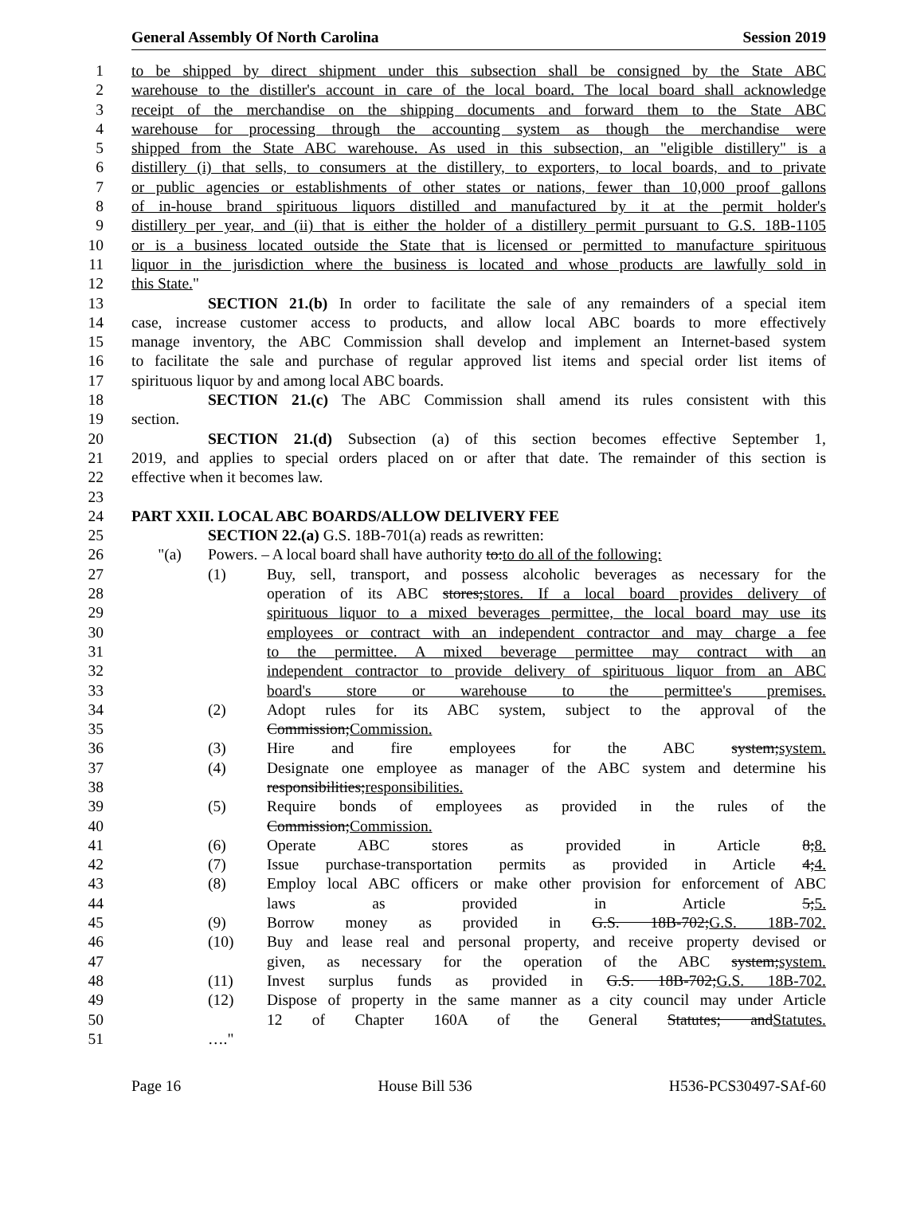General Assembly Of North Carolina Session 2019
1 to be shipped by direct shipment under this subsection shall be consigned by the State ABC
2 warehouse to the distiller's account in care of the local board. The local board shall acknowledge
3 receipt of the merchandise on the shipping documents and forward them to the State ABC
4 warehouse for processing through the accounting system as though the merchandise were
5 shipped from the State ABC warehouse. As used in this subsection, an "eligible distillery" is a
6 distillery (i) that sells, to consumers at the distillery, to exporters, to local boards, and to private
7 or public agencies or establishments of other states or nations, fewer than 10,000 proof gallons
8 of in-house brand spirituous liquors distilled and manufactured by it at the permit holder's
9 distillery per year, and (ii) that is either the holder of a distillery permit pursuant to G.S. 18B-1105
10 or is a business located outside the State that is licensed or permitted to manufacture spirituous
11 liquor in the jurisdiction where the business is located and whose products are lawfully sold in
12 this State."
13 SECTION 21.(b) In order to facilitate the sale of any remainders of a special item
14 case, increase customer access to products, and allow local ABC boards to more effectively
15 manage inventory, the ABC Commission shall develop and implement an Internet-based system
16 to facilitate the sale and purchase of regular approved list items and special order list items of
17 spirituous liquor by and among local ABC boards.
18 SECTION 21.(c) The ABC Commission shall amend its rules consistent with this
19 section.
20 SECTION 21.(d) Subsection (a) of this section becomes effective September 1,
21 2019, and applies to special orders placed on or after that date. The remainder of this section is
22 effective when it becomes law.
23
24 PART XXII. LOCAL ABC BOARDS/ALLOW DELIVERY FEE
25 SECTION 22.(a) G.S. 18B-701(a) reads as rewritten:
26 "(a) Powers. – A local board shall have authority to:to do all of the following:
27 (1) Buy, sell, transport, and possess alcoholic beverages as necessary for the
28 operation of its ABC stores;stores. If a local board provides delivery of
29 spirituous liquor to a mixed beverages permittee, the local board may use its
30 employees or contract with an independent contractor and may charge a fee
31 to the permittee. A mixed beverage permittee may contract with an
32 independent contractor to provide delivery of spirituous liquor from an ABC
33 board's store or warehouse to the permittee's premises.
34 (2) Adopt rules for its ABC system, subject to the approval of the
35 Commission;Commission.
36 (3) Hire and fire employees for the ABC system;system.
37 (4) Designate one employee as manager of the ABC system and determine his
38 responsibilities;responsibilities.
39 (5) Require bonds of employees as provided in the rules of the
40 Commission;Commission.
41 (6) Operate ABC stores as provided in Article 8;8.
42 (7) Issue purchase-transportation permits as provided in Article 4;4.
43 (8) Employ local ABC officers or make other provision for enforcement of ABC
44 laws as provided in Article 5;5.
45 (9) Borrow money as provided in G.S. 18B-702;G.S. 18B-702.
46 (10) Buy and lease real and personal property, and receive property devised or
47 given, as necessary for the operation of the ABC system;system.
48 (11) Invest surplus funds as provided in G.S. 18B-702;G.S. 18B-702.
49 (12) Dispose of property in the same manner as a city council may under Article
50 12 of Chapter 160A of the General Statutes; andStatutes.
51 …."
Page 16 House Bill 536 H536-PCS30497-SAf-60